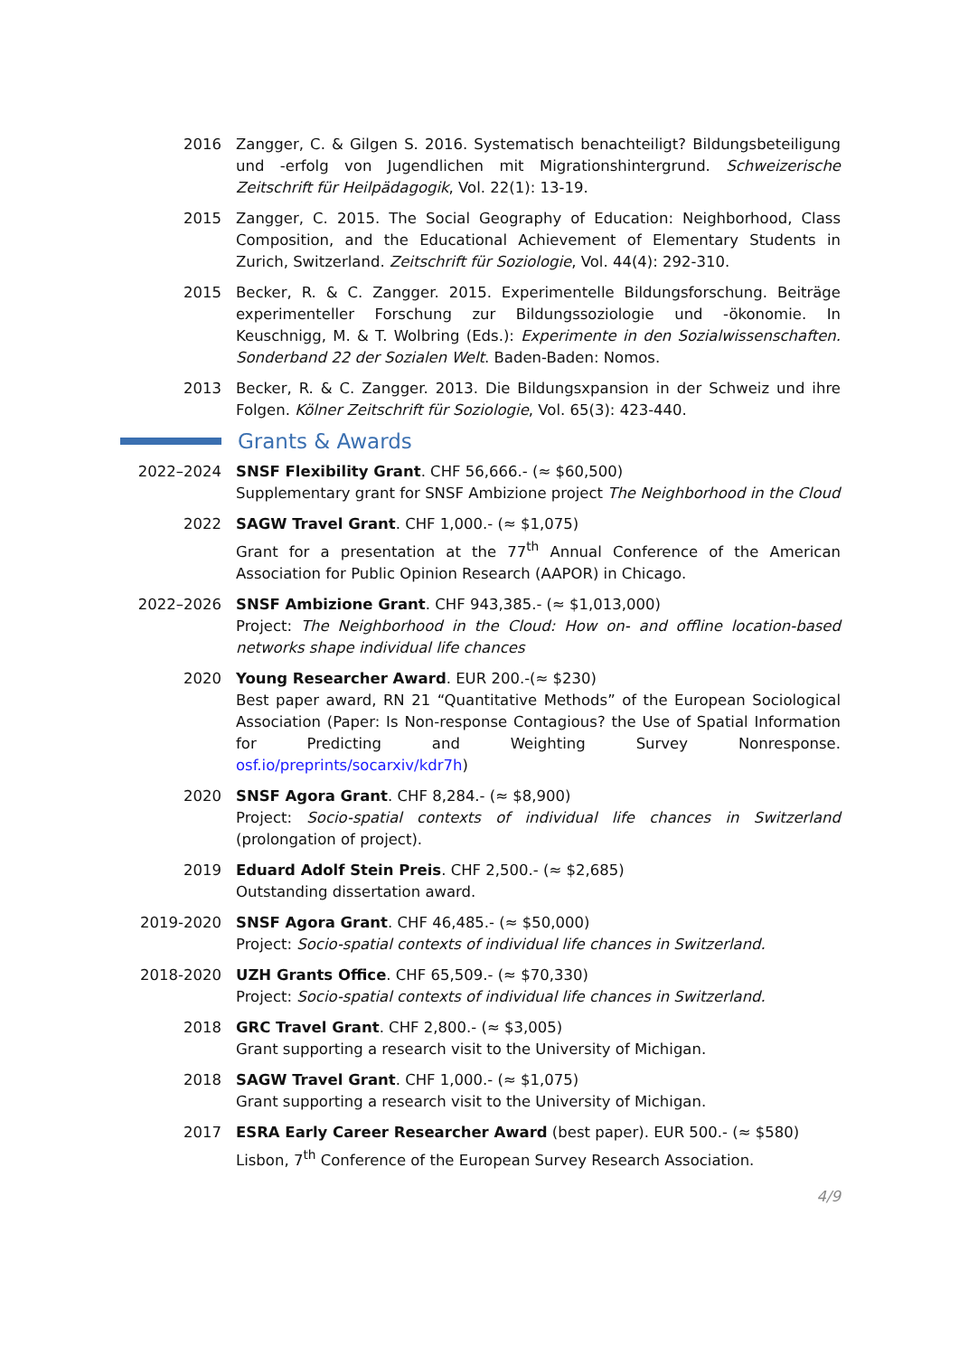2016 Zangger, C. & Gilgen S. 2016. Systematisch benachteiligt? Bildungsbeteiligung und -erfolg von Jugendlichen mit Migrationshintergrund. Schweizerische Zeitschrift für Heilpädagogik, Vol. 22(1): 13-19.
2015 Zangger, C. 2015. The Social Geography of Education: Neighborhood, Class Composition, and the Educational Achievement of Elementary Students in Zurich, Switzerland. Zeitschrift für Soziologie, Vol. 44(4): 292-310.
2015 Becker, R. & C. Zangger. 2015. Experimentelle Bildungsforschung. Beiträge experimenteller Forschung zur Bildungssoziologie und -ökonomie. In Keuschnigg, M. & T. Wolbring (Eds.): Experimente in den Sozialwissenschaften. Sonderband 22 der Sozialen Welt. Baden-Baden: Nomos.
2013 Becker, R. & C. Zangger. 2013. Die Bildungsxpansion in der Schweiz und ihre Folgen. Kölner Zeitschrift für Soziologie, Vol. 65(3): 423-440.
Grants & Awards
2022–2024 SNSF Flexibility Grant. CHF 56,666.- (≈ $60,500)
Supplementary grant for SNSF Ambizione project The Neighborhood in the Cloud
2022 SAGW Travel Grant. CHF 1,000.- (≈ $1,075)
Grant for a presentation at the 77<sup>th</sup> Annual Conference of the American Association for Public Opinion Research (AAPOR) in Chicago.
2022–2026 SNSF Ambizione Grant. CHF 943,385.- (≈ $1,013,000)
Project: The Neighborhood in the Cloud: How on- and offline location-based networks shape individual life chances
2020 Young Researcher Award. EUR 200.-(≈ $230)
Best paper award, RN 21 “Quantitative Methods” of the European Sociological Association (Paper: Is Non-response Contagious? the Use of Spatial Information for Predicting and Weighting Survey Nonresponse. osf.io/preprints/socarxiv/kdr7h)
2020 SNSF Agora Grant. CHF 8,284.- (≈ $8,900)
Project: Socio-spatial contexts of individual life chances in Switzerland (prolongation of project).
2019 Eduard Adolf Stein Preis. CHF 2,500.- (≈ $2,685)
Outstanding dissertation award.
2019-2020 SNSF Agora Grant. CHF 46,485.- (≈ $50,000)
Project: Socio-spatial contexts of individual life chances in Switzerland.
2018-2020 UZH Grants Office. CHF 65,509.- (≈ $70,330)
Project: Socio-spatial contexts of individual life chances in Switzerland.
2018 GRC Travel Grant. CHF 2,800.- (≈ $3,005)
Grant supporting a research visit to the University of Michigan.
2018 SAGW Travel Grant. CHF 1,000.- (≈ $1,075)
Grant supporting a research visit to the University of Michigan.
2017 ESRA Early Career Researcher Award (best paper). EUR 500.- (≈ $580)
Lisbon, 7<sup>th</sup> Conference of the European Survey Research Association.
4/9